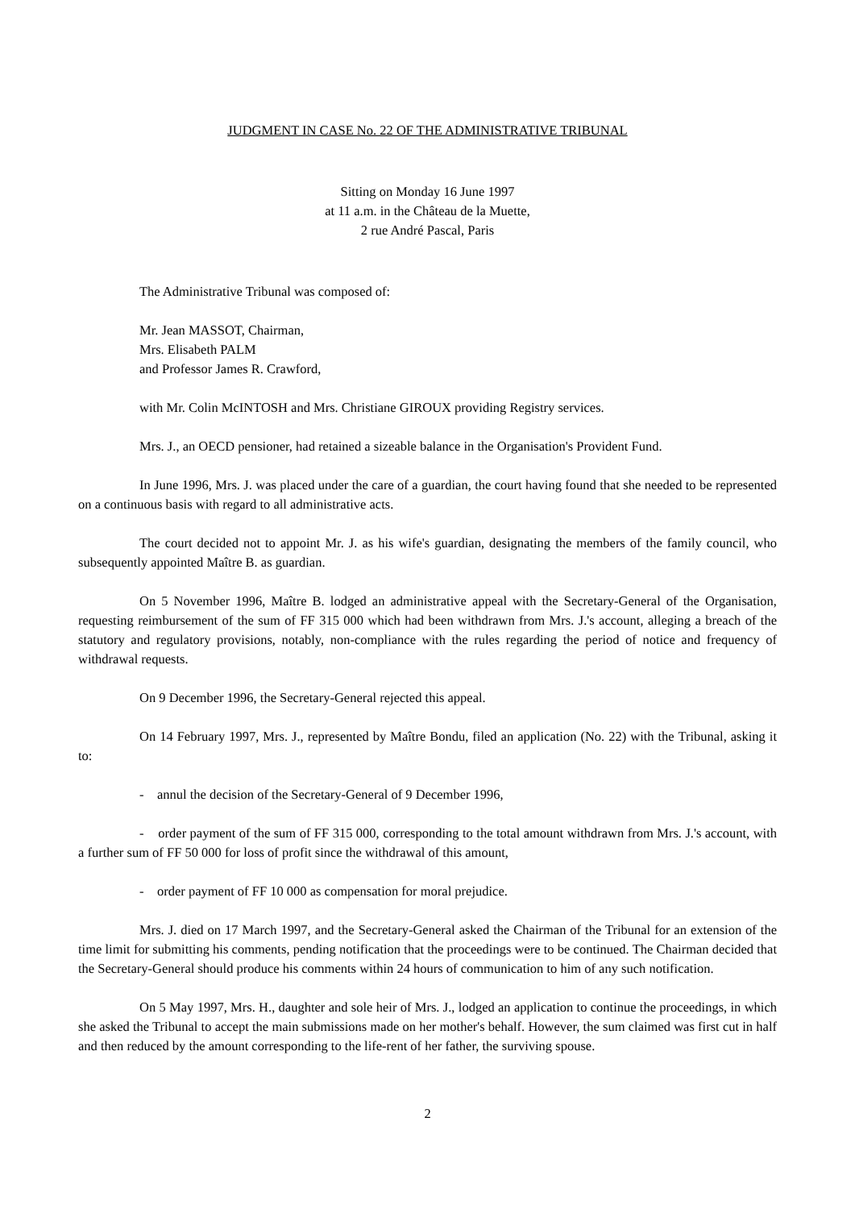JUDGMENT IN CASE No. 22 OF THE ADMINISTRATIVE TRIBUNAL
Sitting on Monday 16 June 1997
at 11 a.m. in the Château de la Muette,
2 rue André Pascal, Paris
The Administrative Tribunal was composed of:
Mr. Jean MASSOT, Chairman,
Mrs. Elisabeth PALM
and Professor James R. Crawford,
with Mr. Colin McINTOSH and Mrs. Christiane GIROUX providing Registry services.
Mrs. J., an OECD pensioner, had retained a sizeable balance in the Organisation's Provident Fund.
In June 1996, Mrs. J. was placed under the care of a guardian, the court having found that she needed to be represented on a continuous basis with regard to all administrative acts.
The court decided not to appoint Mr. J. as his wife's guardian, designating the members of the family council, who subsequently appointed Maître B. as guardian.
On 5 November 1996, Maître B. lodged an administrative appeal with the Secretary-General of the Organisation, requesting reimbursement of the sum of FF 315 000 which had been withdrawn from Mrs. J.'s account, alleging a breach of the statutory and regulatory provisions, notably, non-compliance with the rules regarding the period of notice and frequency of withdrawal requests.
On 9 December 1996, the Secretary-General rejected this appeal.
On 14 February 1997, Mrs. J., represented by Maître Bondu, filed an application (No. 22) with the Tribunal, asking it to:
- annul the decision of the Secretary-General of 9 December 1996,
- order payment of the sum of FF 315 000, corresponding to the total amount withdrawn from Mrs. J.'s account, with a further sum of FF 50 000 for loss of profit since the withdrawal of this amount,
- order payment of FF 10 000 as compensation for moral prejudice.
Mrs. J. died on 17 March 1997, and the Secretary-General asked the Chairman of the Tribunal for an extension of the time limit for submitting his comments, pending notification that the proceedings were to be continued. The Chairman decided that the Secretary-General should produce his comments within 24 hours of communication to him of any such notification.
On 5 May 1997, Mrs. H., daughter and sole heir of Mrs. J., lodged an application to continue the proceedings, in which she asked the Tribunal to accept the main submissions made on her mother's behalf. However, the sum claimed was first cut in half and then reduced by the amount corresponding to the life-rent of her father, the surviving spouse.
2